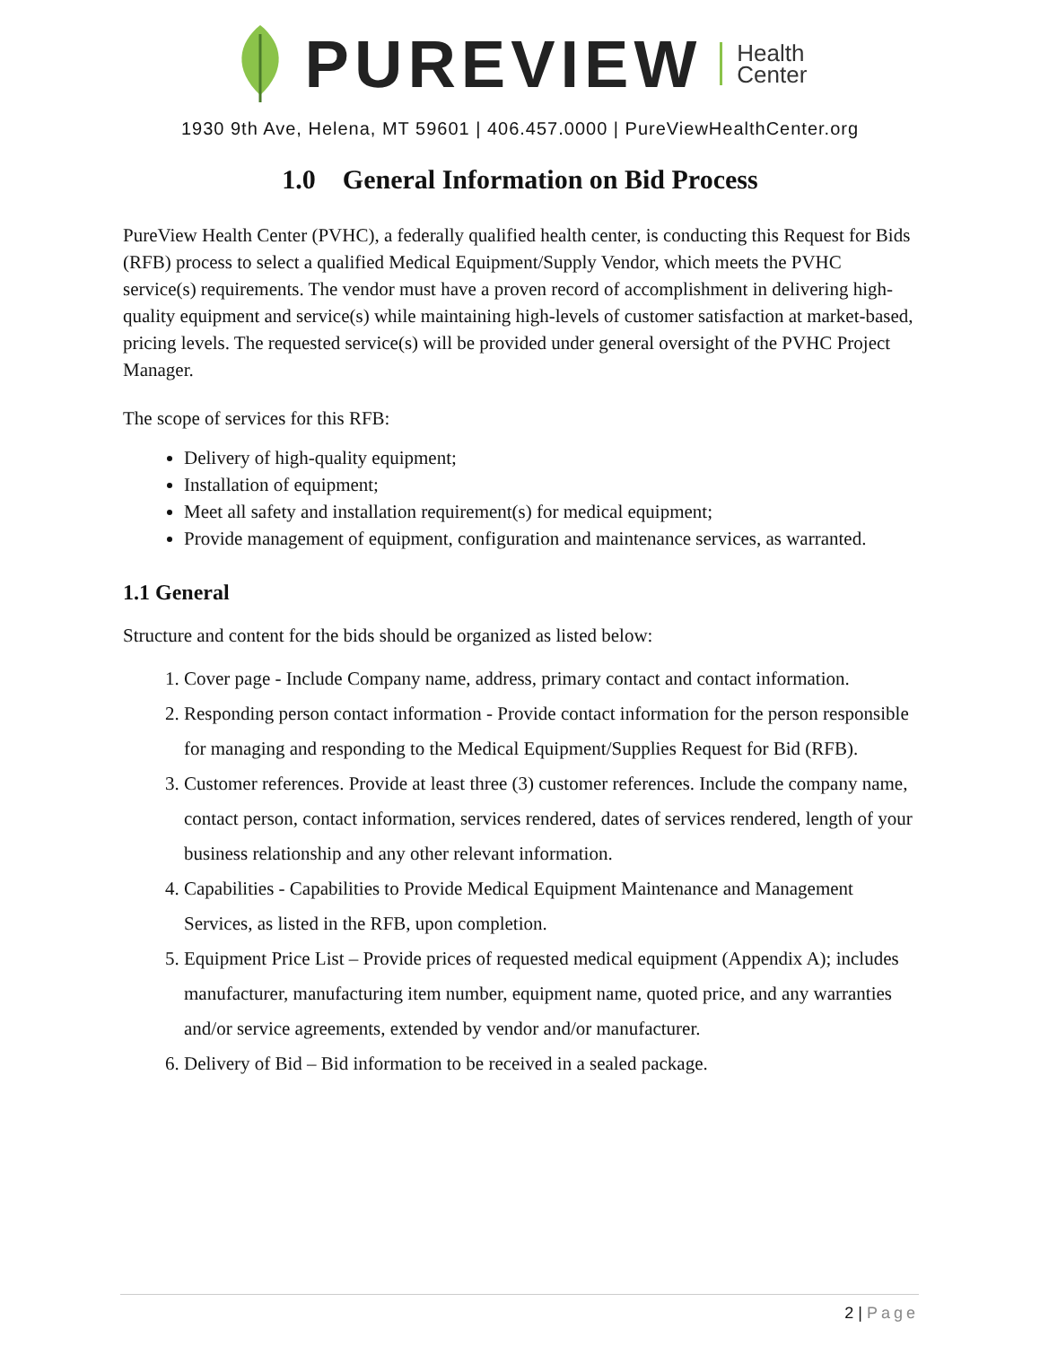PUREVIEW
Health
Center
1930 9th Ave, Helena, MT 59601 | 406.457.0000 | PureViewHealthCenter.org
1.0 General Information on Bid Process
PureView Health Center (PVHC), a federally qualified health center, is conducting this Request for Bids (RFB) process to select a qualified Medical Equipment/Supply Vendor, which meets the PVHC service(s) requirements. The vendor must have a proven record of accomplishment in delivering high-quality equipment and service(s) while maintaining high-levels of customer satisfaction at market-based, pricing levels. The requested service(s) will be provided under general oversight of the PVHC Project Manager.
The scope of services for this RFB:
Delivery of high-quality equipment;
Installation of equipment;
Meet all safety and installation requirement(s) for medical equipment;
Provide management of equipment, configuration and maintenance services, as warranted.
1.1 General
Structure and content for the bids should be organized as listed below:
1. Cover page - Include Company name, address, primary contact and contact information.
2. Responding person contact information - Provide contact information for the person responsible for managing and responding to the Medical Equipment/Supplies Request for Bid (RFB).
3. Customer references. Provide at least three (3) customer references. Include the company name, contact person, contact information, services rendered, dates of services rendered, length of your business relationship and any other relevant information.
4. Capabilities - Capabilities to Provide Medical Equipment Maintenance and Management Services, as listed in the RFB, upon completion.
5. Equipment Price List – Provide prices of requested medical equipment (Appendix A); includes manufacturer, manufacturing item number, equipment name, quoted price, and any warranties and/or service agreements, extended by vendor and/or manufacturer.
6. Delivery of Bid – Bid information to be received in a sealed package.
2 | Page